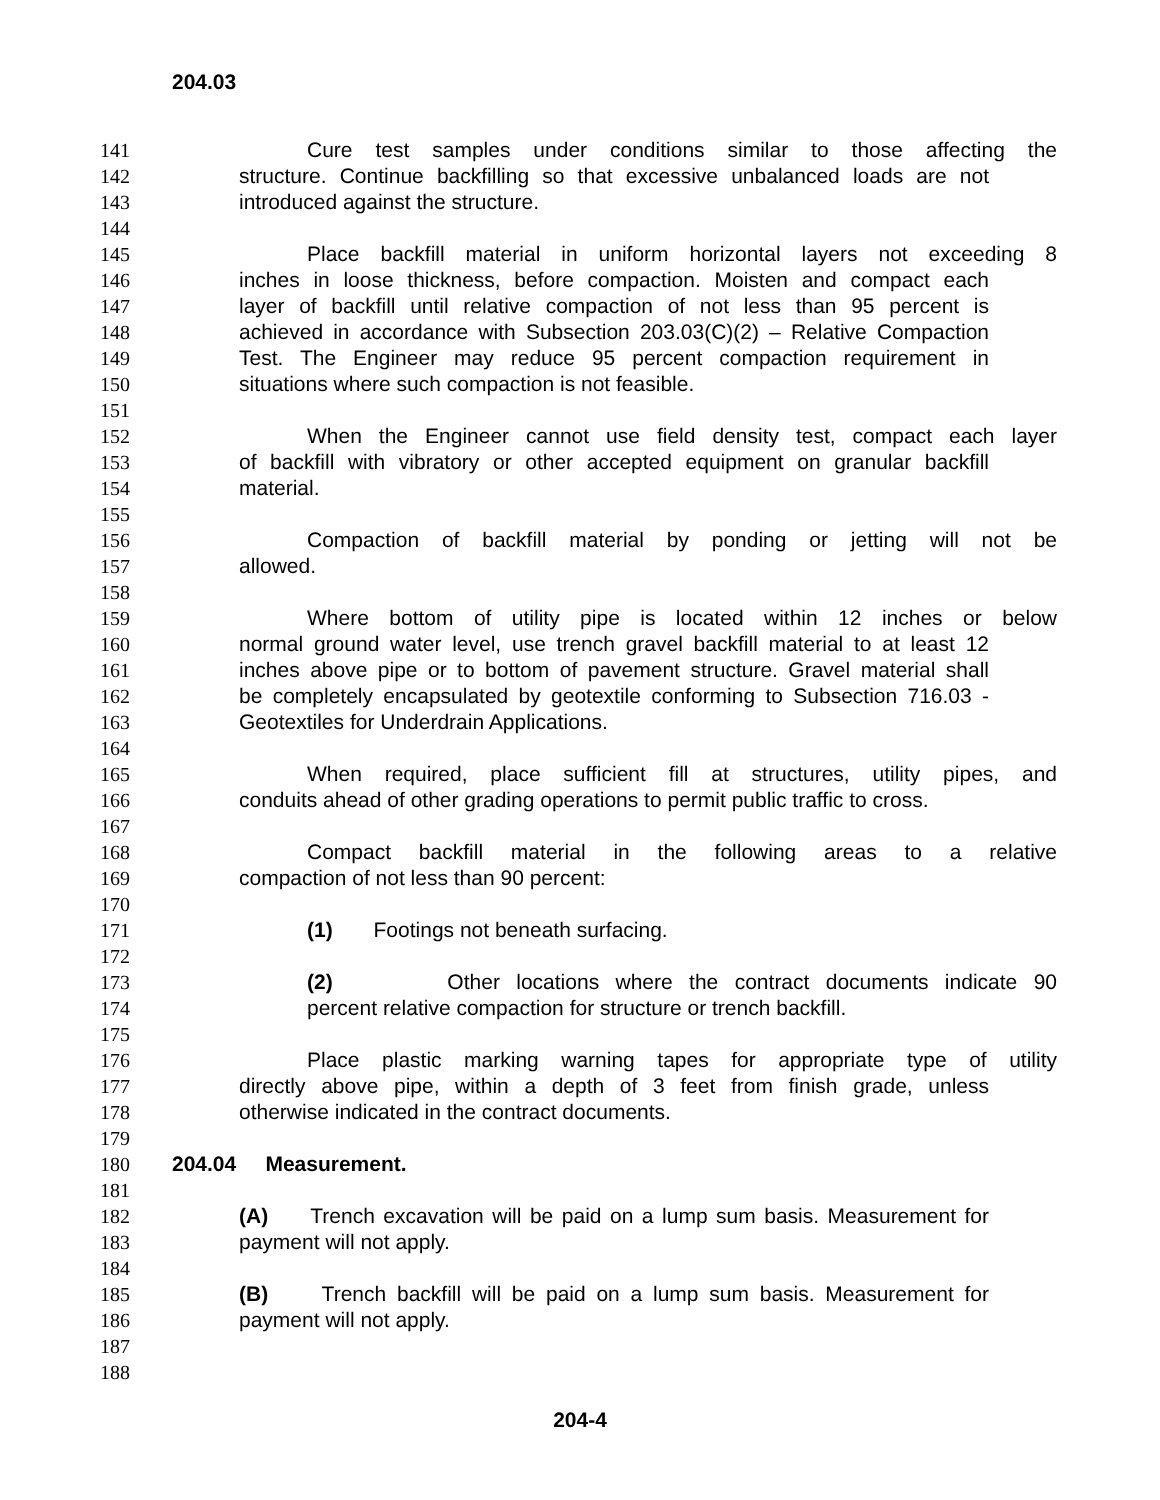204.03
141 Cure test samples under conditions similar to those affecting the
142 structure. Continue backfilling so that excessive unbalanced loads are not
143 introduced against the structure.
144
145 Place backfill material in uniform horizontal layers not exceeding 8
146 inches in loose thickness, before compaction. Moisten and compact each
147 layer of backfill until relative compaction of not less than 95 percent is
148 achieved in accordance with Subsection 203.03(C)(2) – Relative Compaction
149 Test. The Engineer may reduce 95 percent compaction requirement in
150 situations where such compaction is not feasible.
151
152 When the Engineer cannot use field density test, compact each layer
153 of backfill with vibratory or other accepted equipment on granular backfill
154 material.
155
156 Compaction of backfill material by ponding or jetting will not be
157 allowed.
158
159 Where bottom of utility pipe is located within 12 inches or below
160 normal ground water level, use trench gravel backfill material to at least 12
161 inches above pipe or to bottom of pavement structure. Gravel material shall
162 be completely encapsulated by geotextile conforming to Subsection 716.03 -
163 Geotextiles for Underdrain Applications.
164
165 When required, place sufficient fill at structures, utility pipes, and
166 conduits ahead of other grading operations to permit public traffic to cross.
167
168 Compact backfill material in the following areas to a relative
169 compaction of not less than 90 percent:
170
171 (1) Footings not beneath surfacing.
172
173 (2) Other locations where the contract documents indicate 90
174 percent relative compaction for structure or trench backfill.
175
176 Place plastic marking warning tapes for appropriate type of utility
177 directly above pipe, within a depth of 3 feet from finish grade, unless
178 otherwise indicated in the contract documents.
179
180 204.04 Measurement.
181
182 (A) Trench excavation will be paid on a lump sum basis. Measurement for
183 payment will not apply.
184
185 (B) Trench backfill will be paid on a lump sum basis. Measurement for
186 payment will not apply.
187
188
204-4